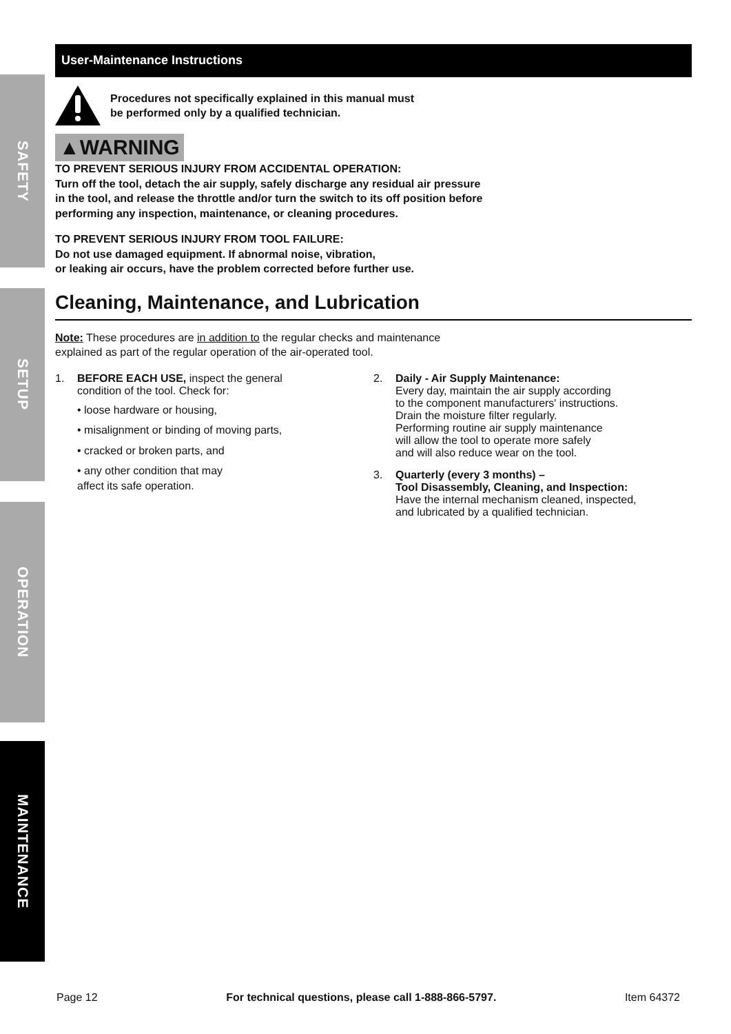SAFETY
SETUP
OPERATION
MAINTENANCE
User-Maintenance Instructions
Procedures not specifically explained in this manual must
be performed only by a qualified technician.
▲WARNING
TO PREVENT SERIOUS INJURY FROM ACCIDENTAL OPERATION:
Turn off the tool, detach the air supply, safely discharge any residual air pressure
in the tool, and release the throttle and/or turn the switch to its off position before
performing any inspection, maintenance, or cleaning procedures.
TO PREVENT SERIOUS INJURY FROM TOOL FAILURE:
Do not use damaged equipment. If abnormal noise, vibration,
or leaking air occurs, have the problem corrected before further use.
Cleaning, Maintenance, and Lubrication
Note: These procedures are in addition to the regular checks and maintenance
explained as part of the regular operation of the air-operated tool.
1. BEFORE EACH USE, inspect the general
condition of the tool. Check for:
• loose hardware or housing,
• misalignment or binding of moving parts,
• cracked or broken parts, and
• any other condition that may
affect its safe operation.
2. Daily - Air Supply Maintenance:
Every day, maintain the air supply according
to the component manufacturers' instructions.
Drain the moisture filter regularly.
Performing routine air supply maintenance
will allow the tool to operate more safely
and will also reduce wear on the tool.
3. Quarterly (every 3 months) –
Tool Disassembly, Cleaning, and Inspection:
Have the internal mechanism cleaned, inspected,
and lubricated by a qualified technician.
Page 12 For technical questions, please call 1-888-866-5797. Item 64372